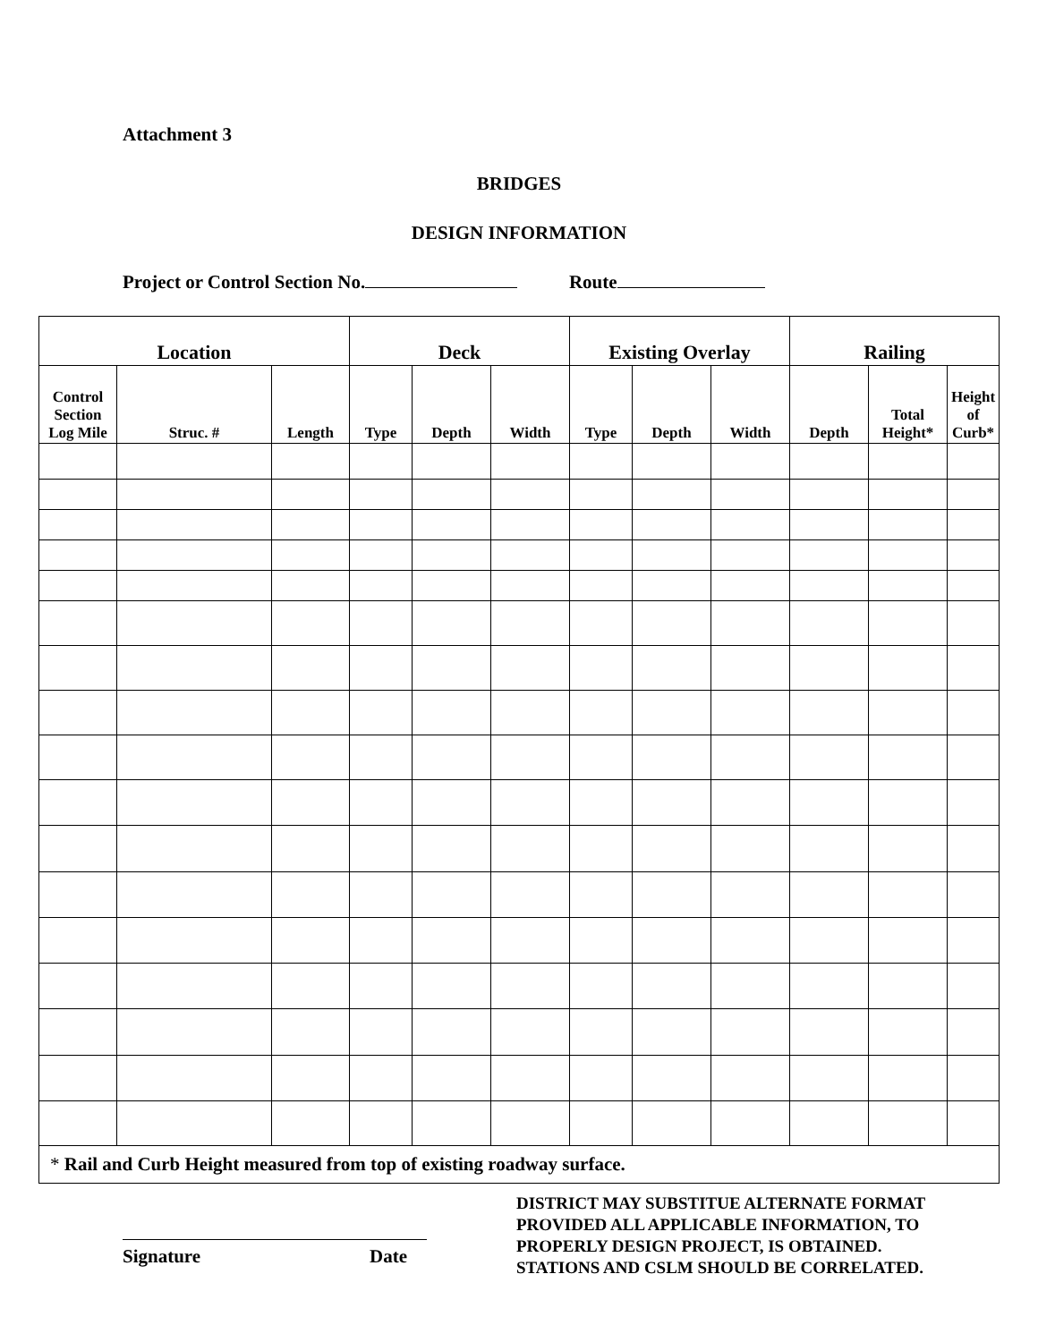Attachment 3
BRIDGES
DESIGN INFORMATION
Project or Control Section No. Route
| Location | | | Deck | | | Existing Overlay | | | Railing | | |
| --- | --- | --- | --- | --- | --- | --- | --- | --- | --- | --- | --- |
| Control Section Log Mile | Struc. # | Length | Type | Depth | Width | Type | Depth | Width | Depth | Total Height* | Height of Curb* |
| * Rail and Curb Height measured from top of existing roadway surface. | | | | | | | | | | | |
Signature Date
DISTRICT MAY SUBSTITUE ALTERNATE FORMAT
PROVIDED ALL APPLICABLE INFORMATION, TO
PROPERLY DESIGN PROJECT, IS OBTAINED.
STATIONS AND CSLM SHOULD BE CORRELATED.